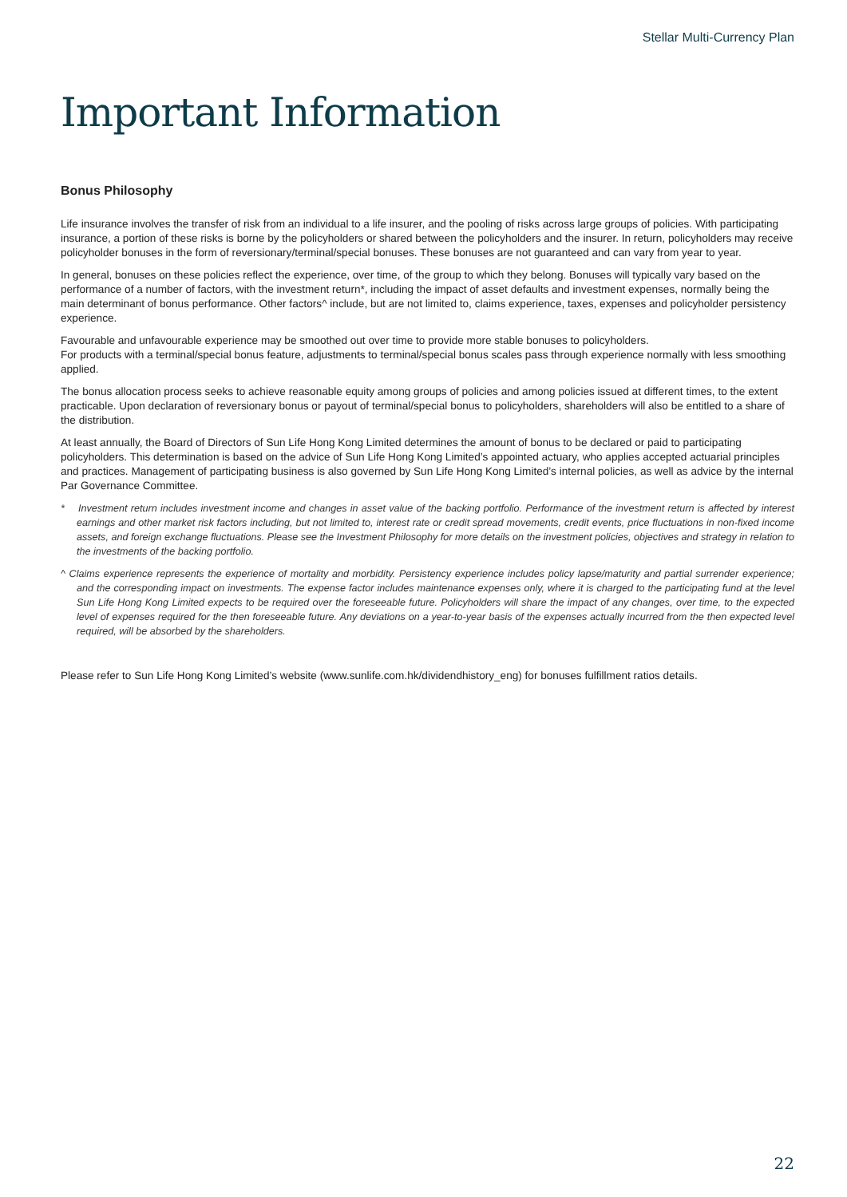Stellar Multi-Currency Plan
Important Information
Bonus Philosophy
Life insurance involves the transfer of risk from an individual to a life insurer, and the pooling of risks across large groups of policies. With participating insurance, a portion of these risks is borne by the policyholders or shared between the policyholders and the insurer. In return, policyholders may receive policyholder bonuses in the form of reversionary/terminal/special bonuses. These bonuses are not guaranteed and can vary from year to year.
In general, bonuses on these policies reflect the experience, over time, of the group to which they belong. Bonuses will typically vary based on the performance of a number of factors, with the investment return*, including the impact of asset defaults and investment expenses, normally being the main determinant of bonus performance. Other factors^ include, but are not limited to, claims experience, taxes, expenses and policyholder persistency experience.
Favourable and unfavourable experience may be smoothed out over time to provide more stable bonuses to policyholders.
For products with a terminal/special bonus feature, adjustments to terminal/special bonus scales pass through experience normally with less smoothing applied.
The bonus allocation process seeks to achieve reasonable equity among groups of policies and among policies issued at different times, to the extent practicable. Upon declaration of reversionary bonus or payout of terminal/special bonus to policyholders, shareholders will also be entitled to a share of the distribution.
At least annually, the Board of Directors of Sun Life Hong Kong Limited determines the amount of bonus to be declared or paid to participating policyholders. This determination is based on the advice of Sun Life Hong Kong Limited’s appointed actuary, who applies accepted actuarial principles and practices. Management of participating business is also governed by Sun Life Hong Kong Limited’s internal policies, as well as advice by the internal Par Governance Committee.
* Investment return includes investment income and changes in asset value of the backing portfolio. Performance of the investment return is affected by interest earnings and other market risk factors including, but not limited to, interest rate or credit spread movements, credit events, price fluctuations in non-fixed income assets, and foreign exchange fluctuations. Please see the Investment Philosophy for more details on the investment policies, objectives and strategy in relation to the investments of the backing portfolio.
^ Claims experience represents the experience of mortality and morbidity. Persistency experience includes policy lapse/maturity and partial surrender experience; and the corresponding impact on investments. The expense factor includes maintenance expenses only, where it is charged to the participating fund at the level Sun Life Hong Kong Limited expects to be required over the foreseeable future. Policyholders will share the impact of any changes, over time, to the expected level of expenses required for the then foreseeable future. Any deviations on a year-to-year basis of the expenses actually incurred from the then expected level required, will be absorbed by the shareholders.
Please refer to Sun Life Hong Kong Limited’s website (www.sunlife.com.hk/dividendhistory_eng) for bonuses fulfillment ratios details.
22